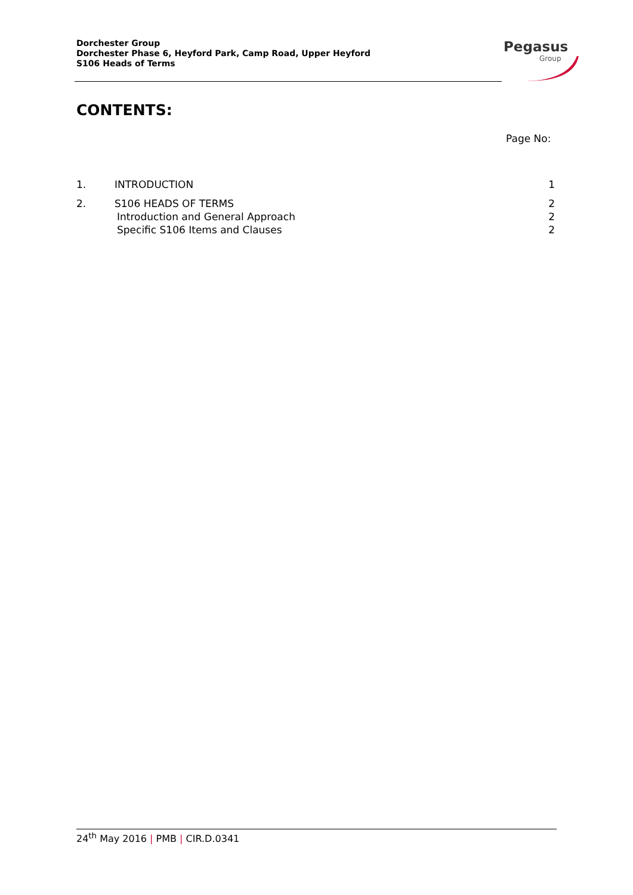Dorchester Group
Dorchester Phase 6, Heyford Park, Camp Road, Upper Heyford
S106 Heads of Terms
Pegasus
Group
CONTENTS:
Page No:
1. INTRODUCTION 1
2. S106 HEADS OF TERMS 2
Introduction and General Approach 2
Specific S106 Items and Clauses 2
24<sup>th</sup> May 2016 | PMB | CIR.D.0341